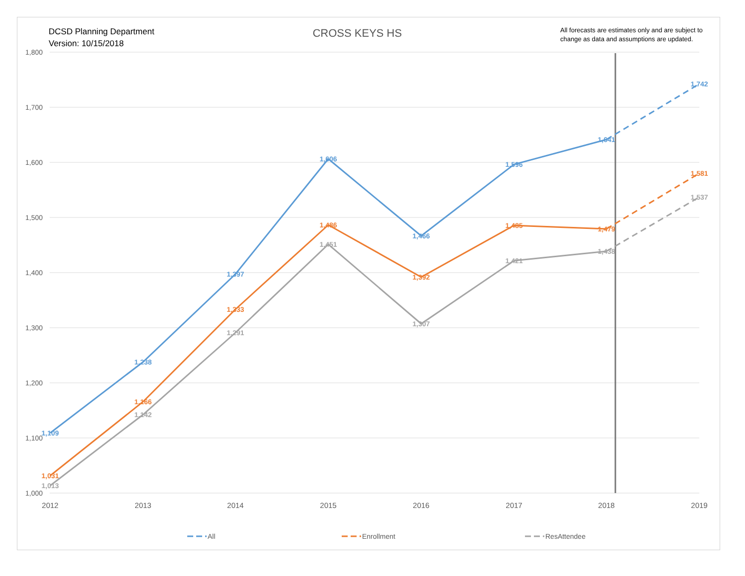DCSD Planning Department
Version: 10/15/2018
CROSS KEYS HS
All forecasts are estimates only and are subject to change as data and assumptions are updated.
1,800
1,700
1,600
1,500
1,400
1,300
1,200
1,100
1,000
2012
2013
2014
2015
2016
2017
2018
2019
1,109
1,238
1,397
1,606
1,466
1,596
1,641
1,742
1,031
1,166
1,333
1,486
1,392
1,485
1,479
1,581
1,013
1,142
1,291
1,451
1,307
1,421
1,438
1,537
All
Enrollment
ResAttendee